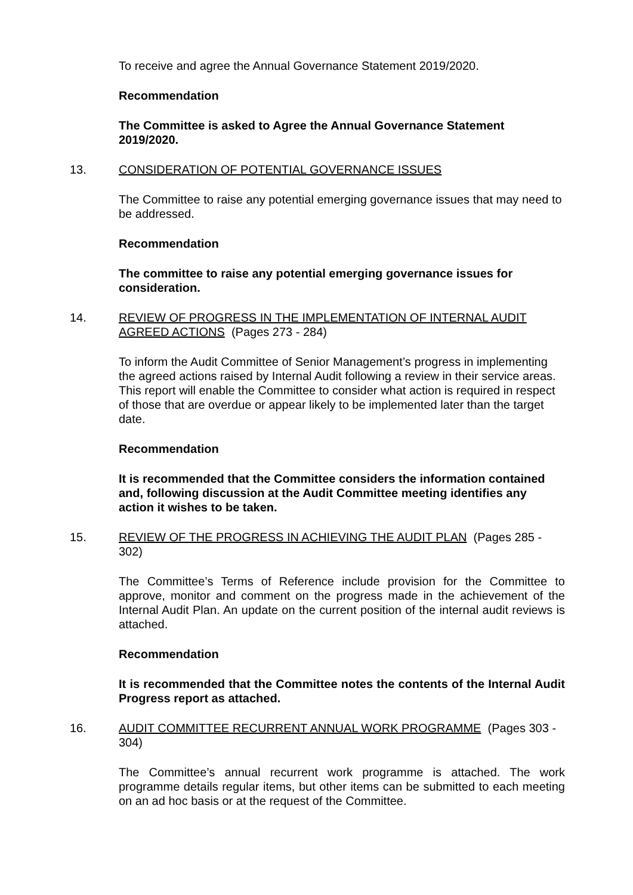To receive and agree the Annual Governance Statement 2019/2020.
Recommendation
The Committee is asked to Agree the Annual Governance Statement 2019/2020.
13. CONSIDERATION OF POTENTIAL GOVERNANCE ISSUES
The Committee to raise any potential emerging governance issues that may need to be addressed.
Recommendation
The committee to raise any potential emerging governance issues for consideration.
14. REVIEW OF PROGRESS IN THE IMPLEMENTATION OF INTERNAL AUDIT AGREED ACTIONS (Pages 273 - 284)
To inform the Audit Committee of Senior Management’s progress in implementing the agreed actions raised by Internal Audit following a review in their service areas. This report will enable the Committee to consider what action is required in respect of those that are overdue or appear likely to be implemented later than the target date.
Recommendation
It is recommended that the Committee considers the information contained and, following discussion at the Audit Committee meeting identifies any action it wishes to be taken.
15. REVIEW OF THE PROGRESS IN ACHIEVING THE AUDIT PLAN (Pages 285 - 302)
The Committee’s Terms of Reference include provision for the Committee to approve, monitor and comment on the progress made in the achievement of the Internal Audit Plan. An update on the current position of the internal audit reviews is attached.
Recommendation
It is recommended that the Committee notes the contents of the Internal Audit Progress report as attached.
16. AUDIT COMMITTEE RECURRENT ANNUAL WORK PROGRAMME (Pages 303 - 304)
The Committee’s annual recurrent work programme is attached. The work programme details regular items, but other items can be submitted to each meeting on an ad hoc basis or at the request of the Committee.